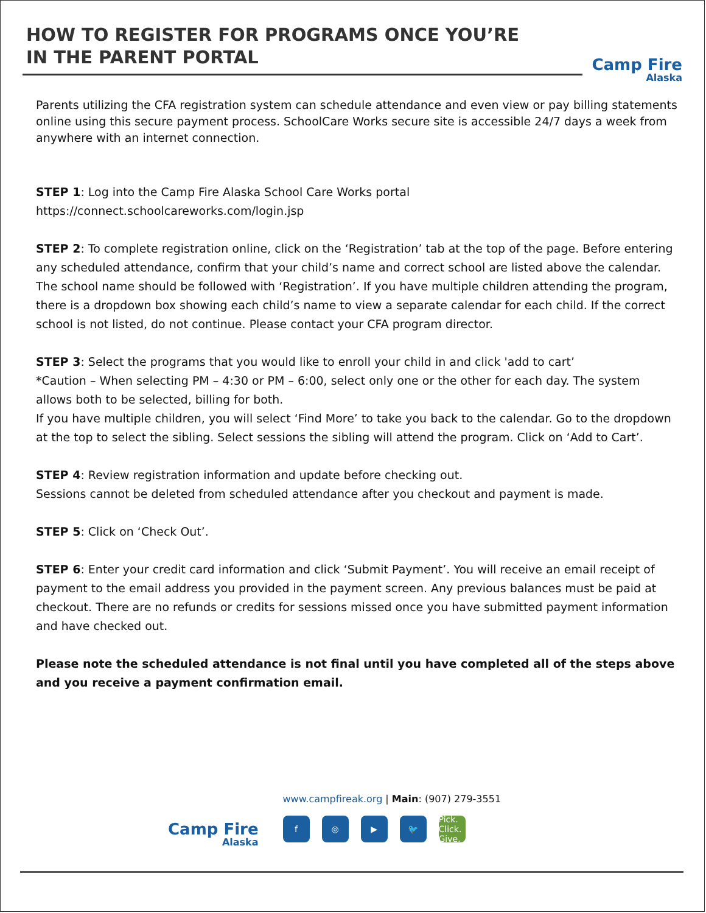HOW TO REGISTER FOR PROGRAMS ONCE YOU’RE
IN THE PARENT PORTAL
Camp Fire
Alaska
Parents utilizing the CFA registration system can schedule attendance and even view or pay billing statements online using this secure payment process. SchoolCare Works secure site is accessible 24/7 days a week from anywhere with an internet connection.
STEP 1: Log into the Camp Fire Alaska School Care Works portal
https://connect.schoolcareworks.com/login.jsp
STEP 2: To complete registration online, click on the ‘Registration’ tab at the top of the page. Before entering any scheduled attendance, confirm that your child’s name and correct school are listed above the calendar. The school name should be followed with ‘Registration’. If you have multiple children attending the program, there is a dropdown box showing each child’s name to view a separate calendar for each child. If the correct school is not listed, do not continue. Please contact your CFA program director.
STEP 3: Select the programs that you would like to enroll your child in and click 'add to cart’
*Caution – When selecting PM – 4:30 or PM – 6:00, select only one or the other for each day. The system allows both to be selected, billing for both.
If you have multiple children, you will select ‘Find More’ to take you back to the calendar. Go to the dropdown at the top to select the sibling. Select sessions the sibling will attend the program. Click on ‘Add to Cart’.
STEP 4: Review registration information and update before checking out.
Sessions cannot be deleted from scheduled attendance after you checkout and payment is made.
STEP 5: Click on ‘Check Out’.
STEP 6: Enter your credit card information and click ‘Submit Payment’. You will receive an email receipt of payment to the email address you provided in the payment screen. Any previous balances must be paid at checkout. There are no refunds or credits for sessions missed once you have submitted payment information and have checked out.
Please note the scheduled attendance is not final until you have completed all of the steps above and you receive a payment confirmation email.
Camp Fire
Alaska
www.campfireak.org | Main: (907) 279-3551
f ◎ ▶ 🐦 Pick. Click. Give.